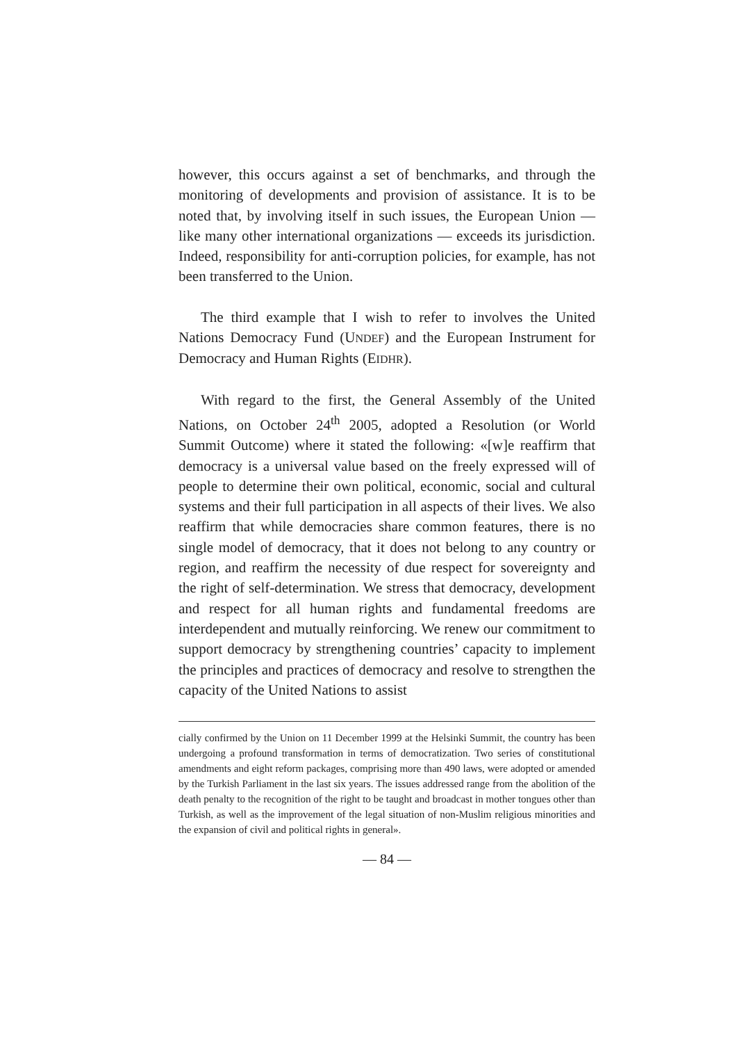however, this occurs against a set of benchmarks, and through the monitoring of developments and provision of assistance. It is to be noted that, by involving itself in such issues, the European Union — like many other international organizations — exceeds its jurisdiction. Indeed, responsibility for anti-corruption policies, for example, has not been transferred to the Union.
The third example that I wish to refer to involves the United Nations Democracy Fund (UNDEF) and the European Instrument for Democracy and Human Rights (EIDHR).
With regard to the first, the General Assembly of the United Nations, on October 24<sup>th</sup> 2005, adopted a Resolution (or World Summit Outcome) where it stated the following: «[w]e reaffirm that democracy is a universal value based on the freely expressed will of people to determine their own political, economic, social and cultural systems and their full participation in all aspects of their lives. We also reaffirm that while democracies share common features, there is no single model of democracy, that it does not belong to any country or region, and reaffirm the necessity of due respect for sovereignty and the right of self-determination. We stress that democracy, development and respect for all human rights and fundamental freedoms are interdependent and mutually reinforcing. We renew our commitment to support democracy by strengthening countries’ capacity to implement the principles and practices of democracy and resolve to strengthen the capacity of the United Nations to assist
cially confirmed by the Union on 11 December 1999 at the Helsinki Summit, the country has been undergoing a profound transformation in terms of democratization. Two series of constitutional amendments and eight reform packages, comprising more than 490 laws, were adopted or amended by the Turkish Parliament in the last six years. The issues addressed range from the abolition of the death penalty to the recognition of the right to be taught and broadcast in mother tongues other than Turkish, as well as the improvement of the legal situation of non-Muslim religious minorities and the expansion of civil and political rights in general».
— 84 —